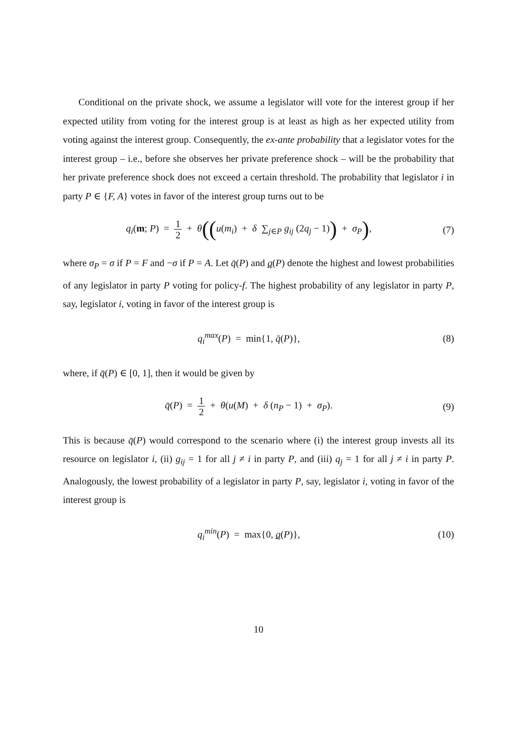Conditional on the private shock, we assume a legislator will vote for the interest group if her expected utility from voting for the interest group is at least as high as her expected utility from voting against the interest group. Consequently, the ex-ante probability that a legislator votes for the interest group – i.e., before she observes her private preference shock – will be the probability that her private preference shock does not exceed a certain threshold. The probability that legislator i in party P ∈ {F, A} votes in favor of the interest group turns out to be
q<sub>i</sub>(m; P) = 1 2 + θ((u(m<sub>i</sub>) + δ ∑<sub>j∈P</sub> g<sub>ij</sub> (2q<sub>j</sub> − 1)) + σ<sub>P</sub>),
(7)
where σ<sub>P</sub> = σ if P = F and −σ if P = A. Let q̄(P) and q(P) denote the highest and lowest probabilities of any legislator in party P voting for policy-f. The highest probability of any legislator in party P, say, legislator i, voting in favor of the interest group is
q<sub>i</sub><sup>max</sup>(P) = min{1, q̄(P)}, (8)
where, if q̄(P) ∈ [0, 1], then it would be given by
q̄(P) = 1 2 + θ(u(M) + δ (n<sub>P</sub> − 1) + σ<sub>P</sub>).
(9)
This is because q̄(P) would correspond to the scenario where (i) the interest group invests all its resource on legislator i, (ii) g<sub>ij</sub> = 1 for all j ≠ i in party P, and (iii) q<sub>j</sub> = 1 for all j ≠ i in party P. Analogously, the lowest probability of a legislator in party P, say, legislator i, voting in favor of the interest group is
q<sub>i</sub><sup>min</sup>(P) = max{0, q(P)},
(10)
10